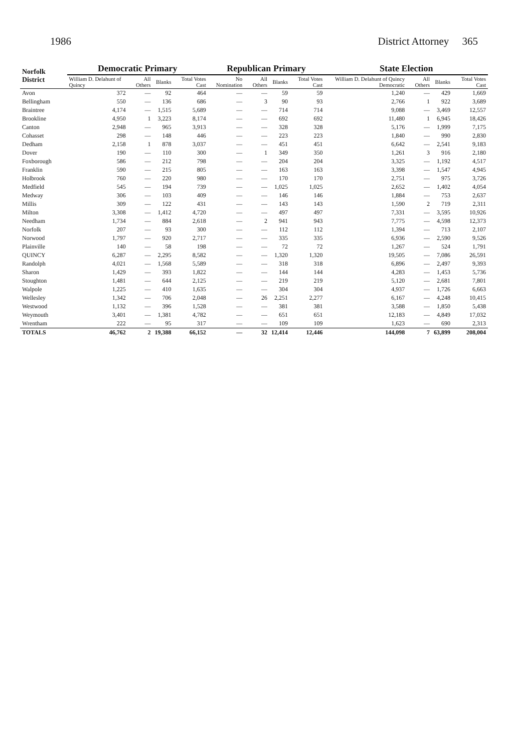1986 District Attorney 365
| Norfolk District | Democratic Primary | | | | Republican Primary | | | | State Election | | | |
| --- | --- | --- | --- | --- | --- | --- | --- | --- | --- | --- | --- | --- |
| | William D. Delahunt of Quincy | All Others | Blanks | Total Votes Cast | No Nomination | All Others | Blanks | Total Votes Cast | William D. Delahunt of Quincy Democratic | All Others | Blanks | Total Votes Cast |
| Avon | 372 | — | 92 | 464 | — | — | 59 | 59 | 1,240 | — | 429 | 1,669 |
| Bellingham | 550 | — | 136 | 686 | — | 3 | 90 | 93 | 2,766 | 1 | 922 | 3,689 |
| Braintree | 4,174 | — | 1,515 | 5,689 | — | — | 714 | 714 | 9,088 | — | 3,469 | 12,557 |
| Brookline | 4,950 | 1 | 3,223 | 8,174 | — | — | 692 | 692 | 11,480 | 1 | 6,945 | 18,426 |
| Canton | 2,948 | — | 965 | 3,913 | — | — | 328 | 328 | 5,176 | — | 1,999 | 7,175 |
| Cohasset | 298 | — | 148 | 446 | — | — | 223 | 223 | 1,840 | — | 990 | 2,830 |
| Dedham | 2,158 | 1 | 878 | 3,037 | — | — | 451 | 451 | 6,642 | — | 2,541 | 9,183 |
| Dover | 190 | — | 110 | 300 | — | 1 | 349 | 350 | 1,261 | 3 | 916 | 2,180 |
| Foxborough | 586 | — | 212 | 798 | — | — | 204 | 204 | 3,325 | — | 1,192 | 4,517 |
| Franklin | 590 | — | 215 | 805 | — | — | 163 | 163 | 3,398 | — | 1,547 | 4,945 |
| Holbrook | 760 | — | 220 | 980 | — | — | 170 | 170 | 2,751 | — | 975 | 3,726 |
| Medfield | 545 | — | 194 | 739 | — | — | 1,025 | 1,025 | 2,652 | — | 1,402 | 4,054 |
| Medway | 306 | — | 103 | 409 | — | — | 146 | 146 | 1,884 | — | 753 | 2,637 |
| Millis | 309 | — | 122 | 431 | — | — | 143 | 143 | 1,590 | 2 | 719 | 2,311 |
| Milton | 3,308 | — | 1,412 | 4,720 | — | — | 497 | 497 | 7,331 | — | 3,595 | 10,926 |
| Needham | 1,734 | — | 884 | 2,618 | — | 2 | 941 | 943 | 7,775 | — | 4,598 | 12,373 |
| Norfolk | 207 | — | 93 | 300 | — | — | 112 | 112 | 1,394 | — | 713 | 2,107 |
| Norwood | 1,797 | — | 920 | 2,717 | — | — | 335 | 335 | 6,936 | — | 2,590 | 9,526 |
| Plainville | 140 | — | 58 | 198 | — | — | 72 | 72 | 1,267 | — | 524 | 1,791 |
| QUINCY | 6,287 | — | 2,295 | 8,582 | — | — | 1,320 | 1,320 | 19,505 | — | 7,086 | 26,591 |
| Randolph | 4,021 | — | 1,568 | 5,589 | — | — | 318 | 318 | 6,896 | — | 2,497 | 9,393 |
| Sharon | 1,429 | — | 393 | 1,822 | — | — | 144 | 144 | 4,283 | — | 1,453 | 5,736 |
| Stoughton | 1,481 | — | 644 | 2,125 | — | — | 219 | 219 | 5,120 | — | 2,681 | 7,801 |
| Walpole | 1,225 | — | 410 | 1,635 | — | — | 304 | 304 | 4,937 | — | 1,726 | 6,663 |
| Wellesley | 1,342 | — | 706 | 2,048 | — | 26 | 2,251 | 2,277 | 6,167 | — | 4,248 | 10,415 |
| Westwood | 1,132 | — | 396 | 1,528 | — | — | 381 | 381 | 3,588 | — | 1,850 | 5,438 |
| Weymouth | 3,401 | — | 1,381 | 4,782 | — | — | 651 | 651 | 12,183 | — | 4,849 | 17,032 |
| Wrentham | 222 | — | 95 | 317 | — | — | 109 | 109 | 1,623 | — | 690 | 2,313 |
| TOTALS | 46,762 | 2 | 19,388 | 66,152 | — | 32 | 12,414 | 12,446 | 144,098 | 7 | 63,899 | 208,004 |